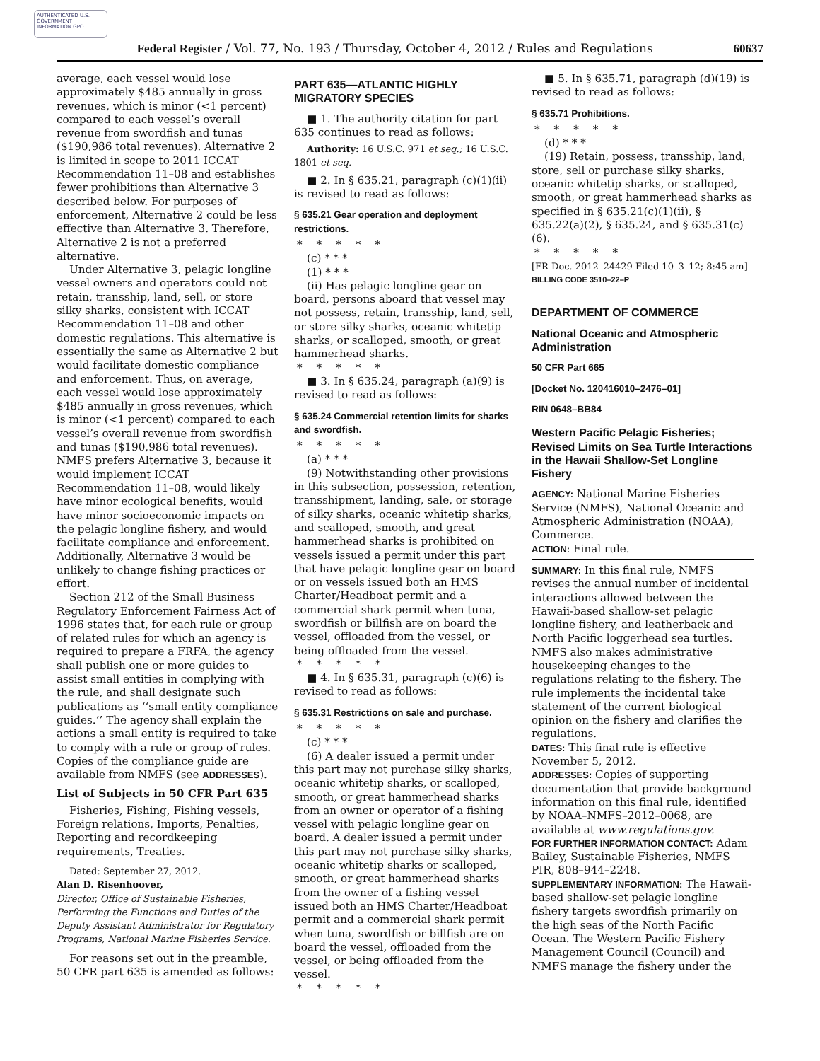AUTHENTICATED U.S. GOVERNMENT INFORMATION GPO
Federal Register / Vol. 77, No. 193 / Thursday, October 4, 2012 / Rules and Regulations
60637
average, each vessel would lose approximately $485 annually in gross revenues, which is minor (<1 percent) compared to each vessel’s overall revenue from swordfish and tunas ($190,986 total revenues). Alternative 2 is limited in scope to 2011 ICCAT Recommendation 11–08 and establishes fewer prohibitions than Alternative 3 described below. For purposes of enforcement, Alternative 2 could be less effective than Alternative 3. Therefore, Alternative 2 is not a preferred alternative.
Under Alternative 3, pelagic longline vessel owners and operators could not retain, transship, land, sell, or store silky sharks, consistent with ICCAT Recommendation 11–08 and other domestic regulations. This alternative is essentially the same as Alternative 2 but would facilitate domestic compliance and enforcement. Thus, on average, each vessel would lose approximately $485 annually in gross revenues, which is minor (<1 percent) compared to each vessel’s overall revenue from swordfish and tunas ($190,986 total revenues). NMFS prefers Alternative 3, because it would implement ICCAT Recommendation 11–08, would likely have minor ecological benefits, would have minor socioeconomic impacts on the pelagic longline fishery, and would facilitate compliance and enforcement. Additionally, Alternative 3 would be unlikely to change fishing practices or effort.
Section 212 of the Small Business Regulatory Enforcement Fairness Act of 1996 states that, for each rule or group of related rules for which an agency is required to prepare a FRFA, the agency shall publish one or more guides to assist small entities in complying with the rule, and shall designate such publications as ‘‘small entity compliance guides.’’ The agency shall explain the actions a small entity is required to take to comply with a rule or group of rules. Copies of the compliance guide are available from NMFS (see ADDRESSES).
List of Subjects in 50 CFR Part 635
Fisheries, Fishing, Fishing vessels, Foreign relations, Imports, Penalties, Reporting and recordkeeping requirements, Treaties.
Dated: September 27, 2012.
Alan D. Risenhoover,
Director, Office of Sustainable Fisheries, Performing the Functions and Duties of the Deputy Assistant Administrator for Regulatory Programs, National Marine Fisheries Service.
For reasons set out in the preamble, 50 CFR part 635 is amended as follows:
PART 635—ATLANTIC HIGHLY MIGRATORY SPECIES
■ 1. The authority citation for part 635 continues to read as follows:
Authority: 16 U.S.C. 971 et seq.; 16 U.S.C. 1801 et seq.
■ 2. In § 635.21, paragraph (c)(1)(ii) is revised to read as follows:
§ 635.21 Gear operation and deployment restrictions.
*****
(c) * * *
(1) * * *
(ii) Has pelagic longline gear on board, persons aboard that vessel may not possess, retain, transship, land, sell, or store silky sharks, oceanic whitetip sharks, or scalloped, smooth, or great hammerhead sharks.
*****
■ 3. In § 635.24, paragraph (a)(9) is revised to read as follows:
§ 635.24 Commercial retention limits for sharks and swordfish.
*****
(a) * * *
(9) Notwithstanding other provisions in this subsection, possession, retention, transshipment, landing, sale, or storage of silky sharks, oceanic whitetip sharks, and scalloped, smooth, and great hammerhead sharks is prohibited on vessels issued a permit under this part that have pelagic longline gear on board or on vessels issued both an HMS Charter/Headboat permit and a commercial shark permit when tuna, swordfish or billfish are on board the vessel, offloaded from the vessel, or being offloaded from the vessel.
*****
■ 4. In § 635.31, paragraph (c)(6) is revised to read as follows:
§ 635.31 Restrictions on sale and purchase.
*****
(c) * * *
(6) A dealer issued a permit under this part may not purchase silky sharks, oceanic whitetip sharks, or scalloped, smooth, or great hammerhead sharks from an owner or operator of a fishing vessel with pelagic longline gear on board. A dealer issued a permit under this part may not purchase silky sharks, oceanic whitetip sharks or scalloped, smooth, or great hammerhead sharks from the owner of a fishing vessel issued both an HMS Charter/Headboat permit and a commercial shark permit when tuna, swordfish or billfish are on board the vessel, offloaded from the vessel, or being offloaded from the vessel.
*****
■ 5. In § 635.71, paragraph (d)(19) is revised to read as follows:
§ 635.71 Prohibitions.
*****
(d) * * *
(19) Retain, possess, transship, land, store, sell or purchase silky sharks, oceanic whitetip sharks, or scalloped, smooth, or great hammerhead sharks as specified in § 635.21(c)(1)(ii), § 635.22(a)(2), § 635.24, and § 635.31(c)(6).
*****
[FR Doc. 2012–24429 Filed 10–3–12; 8:45 am]
BILLING CODE 3510–22–P
DEPARTMENT OF COMMERCE
National Oceanic and Atmospheric Administration
50 CFR Part 665
[Docket No. 120416010–2476–01]
RIN 0648–BB84
Western Pacific Pelagic Fisheries; Revised Limits on Sea Turtle Interactions in the Hawaii Shallow-Set Longline Fishery
AGENCY: National Marine Fisheries Service (NMFS), National Oceanic and Atmospheric Administration (NOAA), Commerce.
ACTION: Final rule.
SUMMARY: In this final rule, NMFS revises the annual number of incidental interactions allowed between the Hawaii-based shallow-set pelagic longline fishery, and leatherback and North Pacific loggerhead sea turtles. NMFS also makes administrative housekeeping changes to the regulations relating to the fishery. The rule implements the incidental take statement of the current biological opinion on the fishery and clarifies the regulations.
DATES: This final rule is effective November 5, 2012.
ADDRESSES: Copies of supporting documentation that provide background information on this final rule, identified by NOAA–NMFS–2012–0068, are available at www.regulations.gov.
FOR FURTHER INFORMATION CONTACT: Adam Bailey, Sustainable Fisheries, NMFS PIR, 808–944–2248.
SUPPLEMENTARY INFORMATION: The Hawaii-based shallow-set pelagic longline fishery targets swordfish primarily on the high seas of the North Pacific Ocean. The Western Pacific Fishery Management Council (Council) and NMFS manage the fishery under the